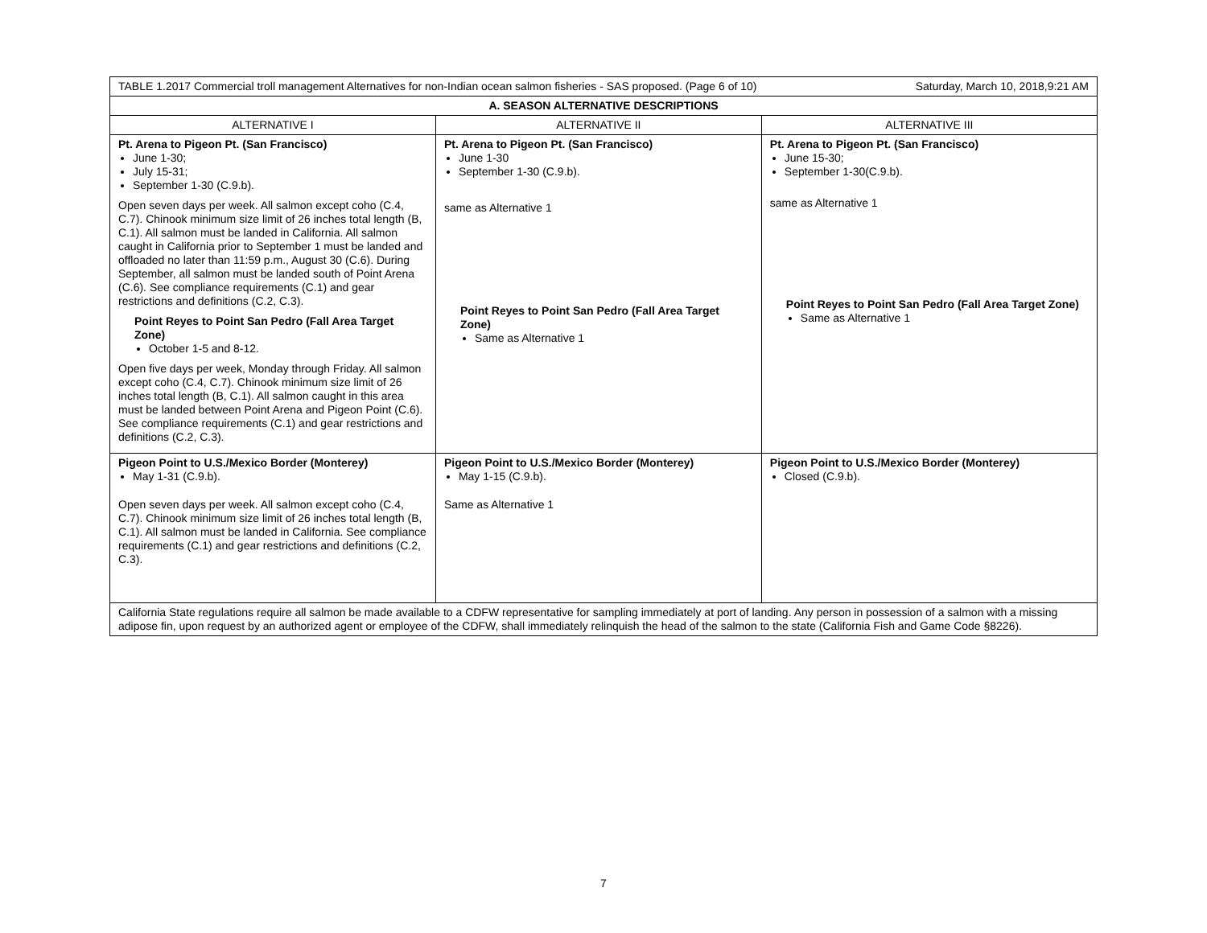| TABLE 1.2017 Commercial troll management Alternatives for non-Indian ocean salmon fisheries - SAS proposed. (Page 6 of 10) Saturday, March 10, 2018,9:21 AM | | |
| A. SEASON ALTERNATIVE DESCRIPTIONS | | |
| ALTERNATIVE I | ALTERNATIVE II | ALTERNATIVE III |
| Pt. Arena to Pigeon Pt. (San Francisco) June 1-30; July 15-31; September 1-30 (C.9.b). Open seven days per week. All salmon except coho (C.4, C.7). Chinook minimum size limit of 26 inches total length (B, C.1). All salmon must be landed in California. All salmon caught in California prior to September 1 must be landed and offloaded no later than 11:59 p.m., August 30 (C.6). During September, all salmon must be landed south of Point Arena (C.6). See compliance requirements (C.1) and gear restrictions and definitions (C.2, C.3). Point Reyes to Point San Pedro (Fall Area Target Zone) October 1-5 and 8-12. Open five days per week, Monday through Friday. All salmon except coho (C.4, C.7). Chinook minimum size limit of 26 inches total length (B, C.1). All salmon caught in this area must be landed between Point Arena and Pigeon Point (C.6). See compliance requirements (C.1) and gear restrictions and definitions (C.2, C.3). | Pt. Arena to Pigeon Pt. (San Francisco) June 1-30 September 1-30 (C.9.b). same as Alternative 1 Point Reyes to Point San Pedro (Fall Area Target Zone) Same as Alternative 1 | Pt. Arena to Pigeon Pt. (San Francisco) June 15-30; September 1-30(C.9.b). same as Alternative 1 Point Reyes to Point San Pedro (Fall Area Target Zone) Same as Alternative 1 |
| Pigeon Point to U.S./Mexico Border (Monterey) May 1-31 (C.9.b). Open seven days per week. All salmon except coho (C.4, C.7). Chinook minimum size limit of 26 inches total length (B, C.1). All salmon must be landed in California. See compliance requirements (C.1) and gear restrictions and definitions (C.2, C.3). | Pigeon Point to U.S./Mexico Border (Monterey) May 1-15 (C.9.b). Same as Alternative 1 | Pigeon Point to U.S./Mexico Border (Monterey) Closed (C.9.b). |
| California State regulations require all salmon be made available to a CDFW representative for sampling immediately at port of landing. Any person in possession of a salmon with a missing adipose fin, upon request by an authorized agent or employee of the CDFW, shall immediately relinquish the head of the salmon to the state (California Fish and Game Code §8226). | | |
7